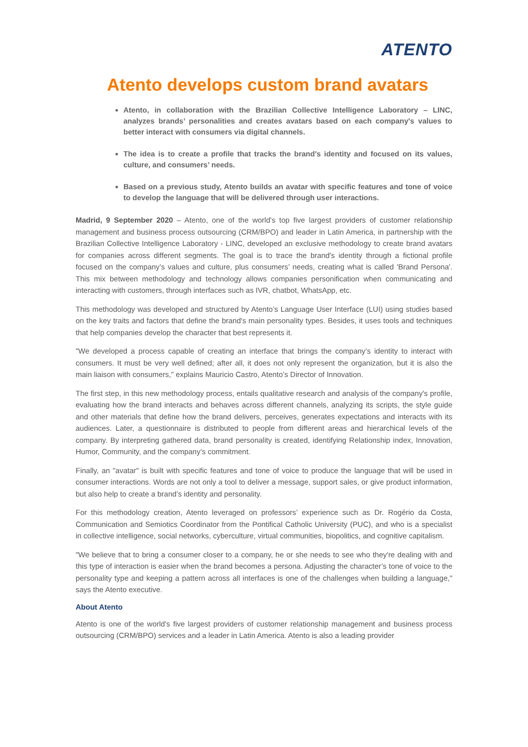ATENTO
Atento develops custom brand avatars
Atento, in collaboration with the Brazilian Collective Intelligence Laboratory – LINC, analyzes brands’ personalities and creates avatars based on each company's values to better interact with consumers via digital channels.
The idea is to create a profile that tracks the brand's identity and focused on its values, culture, and consumers’ needs.
Based on a previous study, Atento builds an avatar with specific features and tone of voice to develop the language that will be delivered through user interactions.
Madrid, 9 September 2020 – Atento, one of the world's top five largest providers of customer relationship management and business process outsourcing (CRM/BPO) and leader in Latin America, in partnership with the Brazilian Collective Intelligence Laboratory - LINC, developed an exclusive methodology to create brand avatars for companies across different segments. The goal is to trace the brand's identity through a fictional profile focused on the company’s values and culture, plus consumers’ needs, creating what is called 'Brand Persona'. This mix between methodology and technology allows companies personification when communicating and interacting with customers, through interfaces such as IVR, chatbot, WhatsApp, etc.
This methodology was developed and structured by Atento’s Language User Interface (LUI) using studies based on the key traits and factors that define the brand's main personality types. Besides, it uses tools and techniques that help companies develop the character that best represents it.
"We developed a process capable of creating an interface that brings the company’s identity to interact with consumers. It must be very well defined; after all, it does not only represent the organization, but it is also the main liaison with consumers," explains Mauricio Castro, Atento’s Director of Innovation.
The first step, in this new methodology process, entails qualitative research and analysis of the company's profile, evaluating how the brand interacts and behaves across different channels, analyzing its scripts, the style guide and other materials that define how the brand delivers, perceives, generates expectations and interacts with its audiences. Later, a questionnaire is distributed to people from different areas and hierarchical levels of the company. By interpreting gathered data, brand personality is created, identifying Relationship index, Innovation, Humor, Community, and the company’s commitment.
Finally, an "avatar" is built with specific features and tone of voice to produce the language that will be used in consumer interactions. Words are not only a tool to deliver a message, support sales, or give product information, but also help to create a brand’s identity and personality.
For this methodology creation, Atento leveraged on professors’ experience such as Dr. Rogério da Costa, Communication and Semiotics Coordinator from the Pontifical Catholic University (PUC), and who is a specialist in collective intelligence, social networks, cyberculture, virtual communities, biopolitics, and cognitive capitalism.
"We believe that to bring a consumer closer to a company, he or she needs to see who they're dealing with and this type of interaction is easier when the brand becomes a persona. Adjusting the character’s tone of voice to the personality type and keeping a pattern across all interfaces is one of the challenges when building a language," says the Atento executive.
About Atento
Atento is one of the world's five largest providers of customer relationship management and business process outsourcing (CRM/BPO) services and a leader in Latin America. Atento is also a leading provider